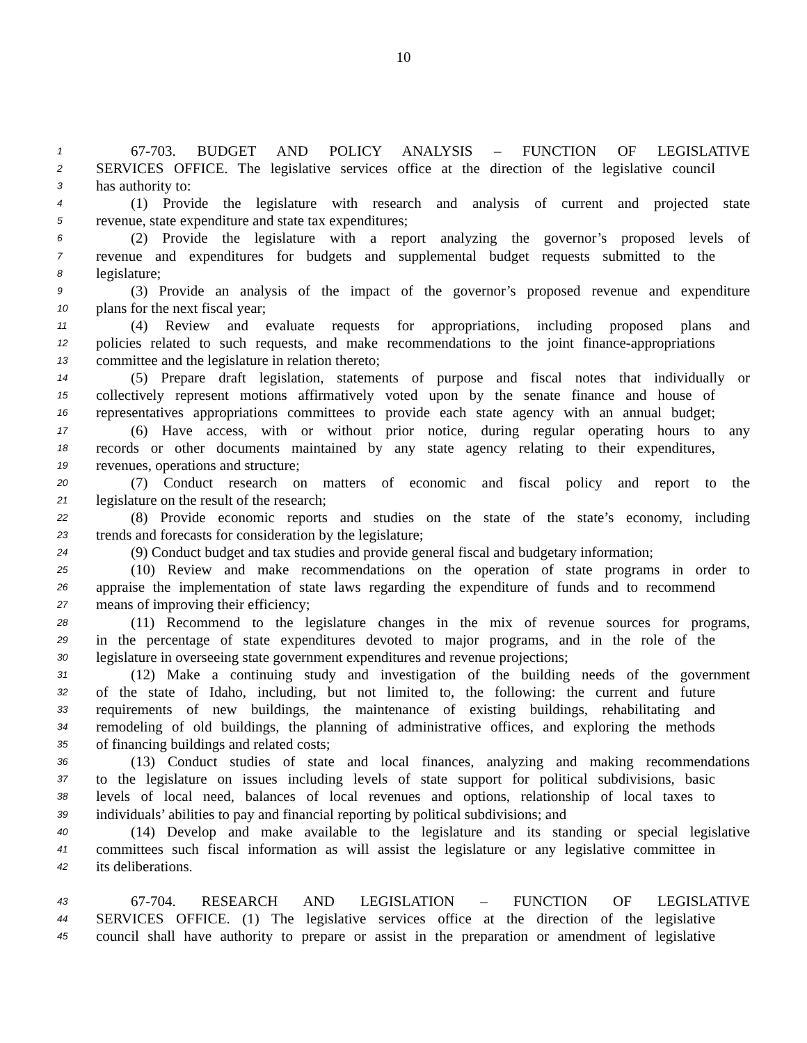10
1 67-703. BUDGET AND POLICY ANALYSIS – FUNCTION OF LEGISLATIVE
2 SERVICES OFFICE. The legislative services office at the direction of the legislative council
3 has authority to:
4 (1) Provide the legislature with research and analysis of current and projected state
5 revenue, state expenditure and state tax expenditures;
6 (2) Provide the legislature with a report analyzing the governor’s proposed levels of
7 revenue and expenditures for budgets and supplemental budget requests submitted to the
8 legislature;
9 (3) Provide an analysis of the impact of the governor’s proposed revenue and expenditure
10 plans for the next fiscal year;
11 (4) Review and evaluate requests for appropriations, including proposed plans and
12 policies related to such requests, and make recommendations to the joint finance-appropriations
13 committee and the legislature in relation thereto;
14 (5) Prepare draft legislation, statements of purpose and fiscal notes that individually or
15 collectively represent motions affirmatively voted upon by the senate finance and house of
16 representatives appropriations committees to provide each state agency with an annual budget;
17 (6) Have access, with or without prior notice, during regular operating hours to any
18 records or other documents maintained by any state agency relating to their expenditures,
19 revenues, operations and structure;
20 (7) Conduct research on matters of economic and fiscal policy and report to the
21 legislature on the result of the research;
22 (8) Provide economic reports and studies on the state of the state’s economy, including
23 trends and forecasts for consideration by the legislature;
24 (9) Conduct budget and tax studies and provide general fiscal and budgetary information;
25 (10) Review and make recommendations on the operation of state programs in order to
26 appraise the implementation of state laws regarding the expenditure of funds and to recommend
27 means of improving their efficiency;
28 (11) Recommend to the legislature changes in the mix of revenue sources for programs,
29 in the percentage of state expenditures devoted to major programs, and in the role of the
30 legislature in overseeing state government expenditures and revenue projections;
31 (12) Make a continuing study and investigation of the building needs of the government
32 of the state of Idaho, including, but not limited to, the following: the current and future
33 requirements of new buildings, the maintenance of existing buildings, rehabilitating and
34 remodeling of old buildings, the planning of administrative offices, and exploring the methods
35 of financing buildings and related costs;
36 (13) Conduct studies of state and local finances, analyzing and making recommendations
37 to the legislature on issues including levels of state support for political subdivisions, basic
38 levels of local need, balances of local revenues and options, relationship of local taxes to
39 individuals’ abilities to pay and financial reporting by political subdivisions; and
40 (14) Develop and make available to the legislature and its standing or special legislative
41 committees such fiscal information as will assist the legislature or any legislative committee in
42 its deliberations.
43 67-704. RESEARCH AND LEGISLATION – FUNCTION OF LEGISLATIVE
44 SERVICES OFFICE. (1) The legislative services office at the direction of the legislative
45 council shall have authority to prepare or assist in the preparation or amendment of legislative